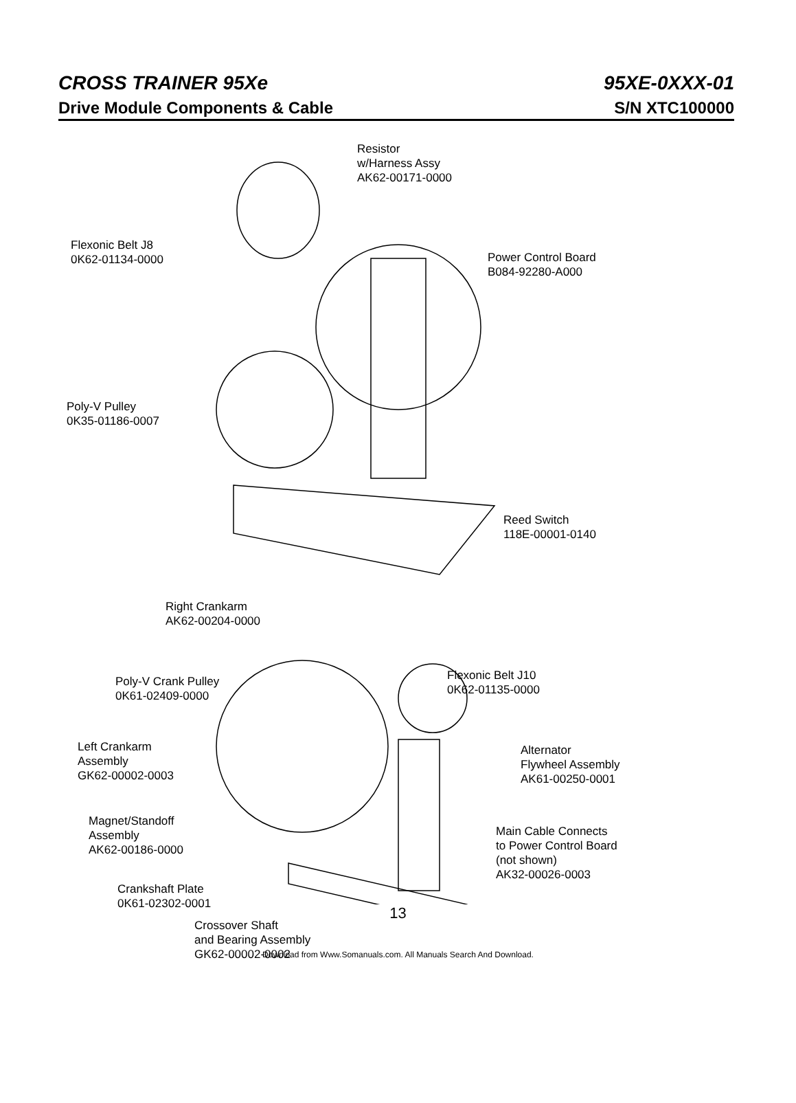CROSS TRAINER 95Xe 95XE-0XXX-01
Drive Module Components & Cable S/N XTC100000
Resistor
w/Harness Assy
AK62-00171-0000
Flexonic Belt J8
0K62-01134-0000
Power Control Board
B084-92280-A000
Poly-V Pulley
0K35-01186-0007
Reed Switch
118E-00001-0140
Right Crankarm
AK62-00204-0000
Poly-V Crank Pulley
0K61-02409-0000
Flexonic Belt J10
0K62-01135-0000
Left Crankarm
Assembly
GK62-00002-0003
Alternator
Flywheel Assembly
AK61-00250-0001
Magnet/Standoff
Assembly
AK62-00186-0000
Main Cable Connects
to Power Control Board
(not shown)
AK32-00026-0003
Crankshaft Plate
0K61-02302-0001
Crossover Shaft
and Bearing Assembly
GK62-00002-0002
13
Download from Www.Somanuals.com. All Manuals Search And Download.